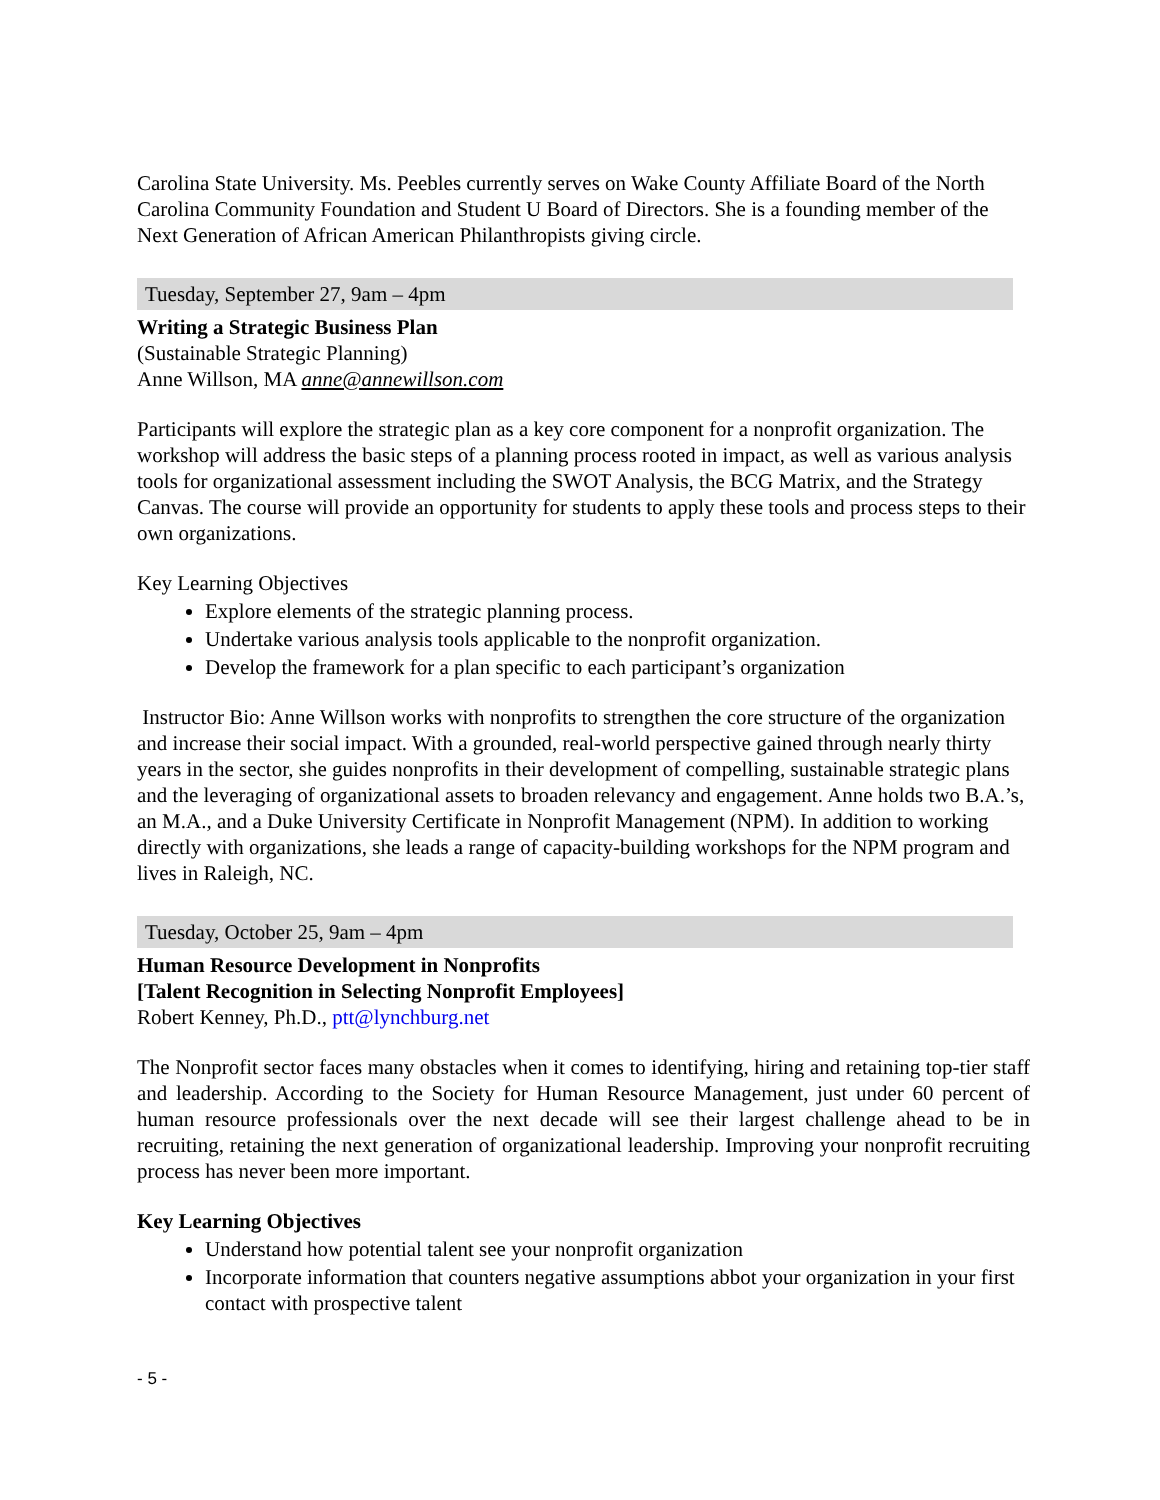Carolina State University. Ms. Peebles currently serves on Wake County Affiliate Board of the North Carolina Community Foundation and Student U Board of Directors. She is a founding member of the Next Generation of African American Philanthropists giving circle.
Tuesday, September 27, 9am – 4pm
Writing a Strategic Business Plan
(Sustainable Strategic Planning)
Anne Willson, MA anne@annewillson.com
Participants will explore the strategic plan as a key core component for a nonprofit organization. The workshop will address the basic steps of a planning process rooted in impact, as well as various analysis tools for organizational assessment including the SWOT Analysis, the BCG Matrix, and the Strategy Canvas. The course will provide an opportunity for students to apply these tools and process steps to their own organizations.
Key Learning Objectives
Explore elements of the strategic planning process.
Undertake various analysis tools applicable to the nonprofit organization.
Develop the framework for a plan specific to each participant’s organization
Instructor Bio: Anne Willson works with nonprofits to strengthen the core structure of the organization and increase their social impact. With a grounded, real-world perspective gained through nearly thirty years in the sector, she guides nonprofits in their development of compelling, sustainable strategic plans and the leveraging of organizational assets to broaden relevancy and engagement. Anne holds two B.A.’s, an M.A., and a Duke University Certificate in Nonprofit Management (NPM). In addition to working directly with organizations, she leads a range of capacity-building workshops for the NPM program and lives in Raleigh, NC.
Tuesday, October 25, 9am – 4pm
Human Resource Development in Nonprofits
[Talent Recognition in Selecting Nonprofit Employees]
Robert Kenney, Ph.D., ptt@lynchburg.net
The Nonprofit sector faces many obstacles when it comes to identifying, hiring and retaining top-tier staff and leadership. According to the Society for Human Resource Management, just under 60 percent of human resource professionals over the next decade will see their largest challenge ahead to be in recruiting, retaining the next generation of organizational leadership. Improving your nonprofit recruiting process has never been more important.
Key Learning Objectives
Understand how potential talent see your nonprofit organization
Incorporate information that counters negative assumptions abbot your organization in your first contact with prospective talent
- 5 -